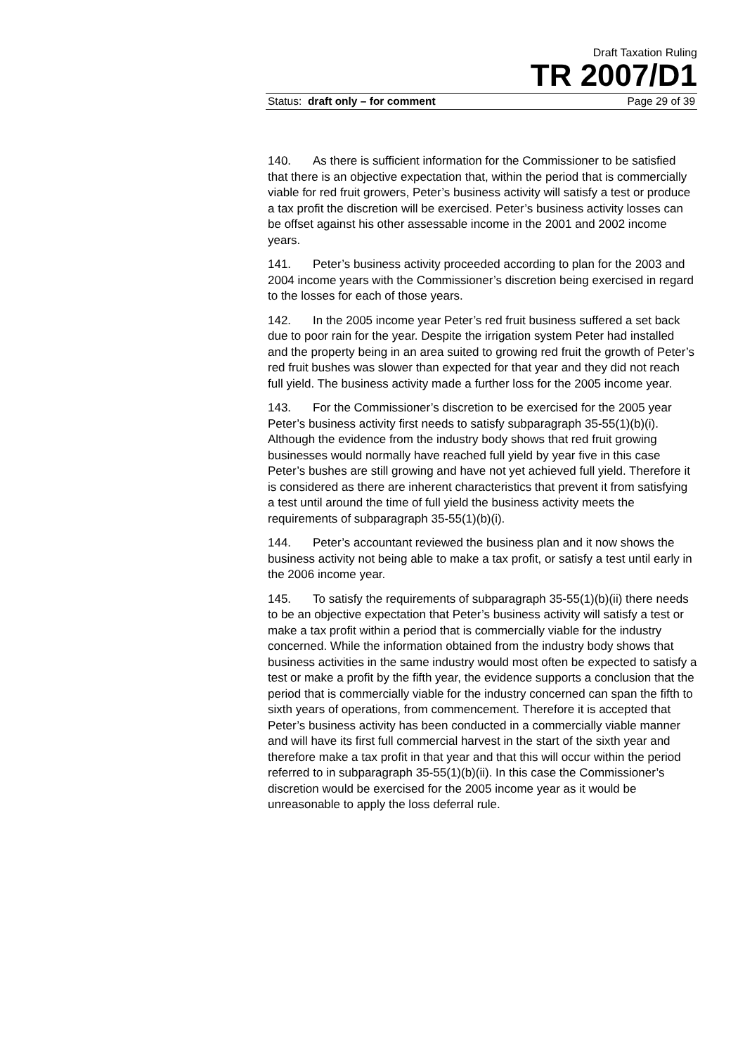Draft Taxation Ruling
TR 2007/D1
Status: draft only – for comment Page 29 of 39
140. As there is sufficient information for the Commissioner to be satisfied that there is an objective expectation that, within the period that is commercially viable for red fruit growers, Peter’s business activity will satisfy a test or produce a tax profit the discretion will be exercised. Peter’s business activity losses can be offset against his other assessable income in the 2001 and 2002 income years.
141. Peter’s business activity proceeded according to plan for the 2003 and 2004 income years with the Commissioner’s discretion being exercised in regard to the losses for each of those years.
142. In the 2005 income year Peter’s red fruit business suffered a set back due to poor rain for the year. Despite the irrigation system Peter had installed and the property being in an area suited to growing red fruit the growth of Peter’s red fruit bushes was slower than expected for that year and they did not reach full yield. The business activity made a further loss for the 2005 income year.
143. For the Commissioner’s discretion to be exercised for the 2005 year Peter’s business activity first needs to satisfy subparagraph 35-55(1)(b)(i). Although the evidence from the industry body shows that red fruit growing businesses would normally have reached full yield by year five in this case Peter’s bushes are still growing and have not yet achieved full yield. Therefore it is considered as there are inherent characteristics that prevent it from satisfying a test until around the time of full yield the business activity meets the requirements of subparagraph 35-55(1)(b)(i).
144. Peter’s accountant reviewed the business plan and it now shows the business activity not being able to make a tax profit, or satisfy a test until early in the 2006 income year.
145. To satisfy the requirements of subparagraph 35-55(1)(b)(ii) there needs to be an objective expectation that Peter’s business activity will satisfy a test or make a tax profit within a period that is commercially viable for the industry concerned. While the information obtained from the industry body shows that business activities in the same industry would most often be expected to satisfy a test or make a profit by the fifth year, the evidence supports a conclusion that the period that is commercially viable for the industry concerned can span the fifth to sixth years of operations, from commencement. Therefore it is accepted that Peter’s business activity has been conducted in a commercially viable manner and will have its first full commercial harvest in the start of the sixth year and therefore make a tax profit in that year and that this will occur within the period referred to in subparagraph 35-55(1)(b)(ii). In this case the Commissioner’s discretion would be exercised for the 2005 income year as it would be unreasonable to apply the loss deferral rule.